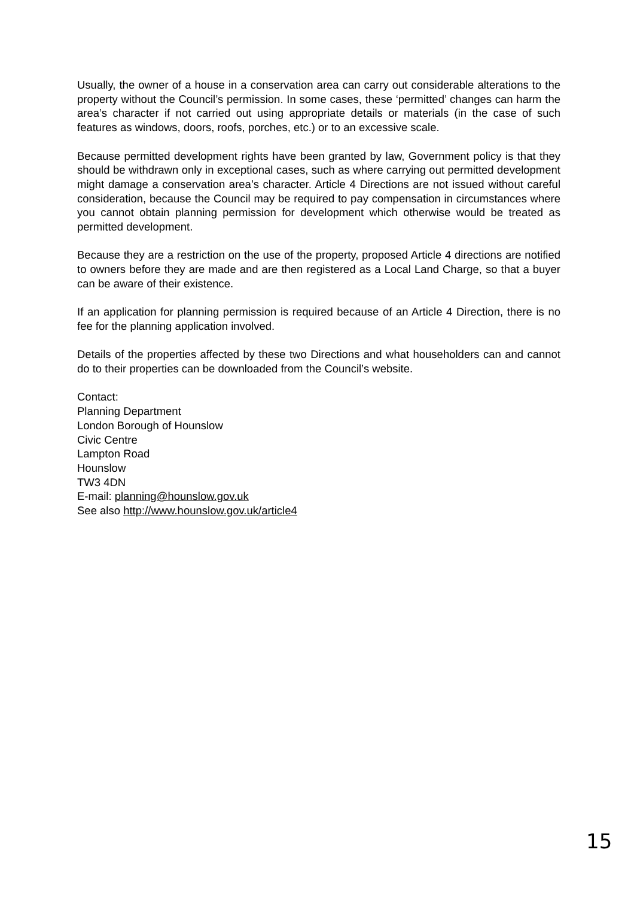Usually, the owner of a house in a conservation area can carry out considerable alterations to the property without the Council’s permission. In some cases, these ‘permitted’ changes can harm the area’s character if not carried out using appropriate details or materials (in the case of such features as windows, doors, roofs, porches, etc.) or to an excessive scale.
Because permitted development rights have been granted by law, Government policy is that they should be withdrawn only in exceptional cases, such as where carrying out permitted development might damage a conservation area’s character. Article 4 Directions are not issued without careful consideration, because the Council may be required to pay compensation in circumstances where you cannot obtain planning permission for development which otherwise would be treated as permitted development.
Because they are a restriction on the use of the property, proposed Article 4 directions are notified to owners before they are made and are then registered as a Local Land Charge, so that a buyer can be aware of their existence.
If an application for planning permission is required because of an Article 4 Direction, there is no fee for the planning application involved.
Details of the properties affected by these two Directions and what householders can and cannot do to their properties can be downloaded from the Council’s website.
Contact:
Planning Department
London Borough of Hounslow
Civic Centre
Lampton Road
Hounslow
TW3 4DN
E-mail: planning@hounslow.gov.uk
See also http://www.hounslow.gov.uk/article4
15